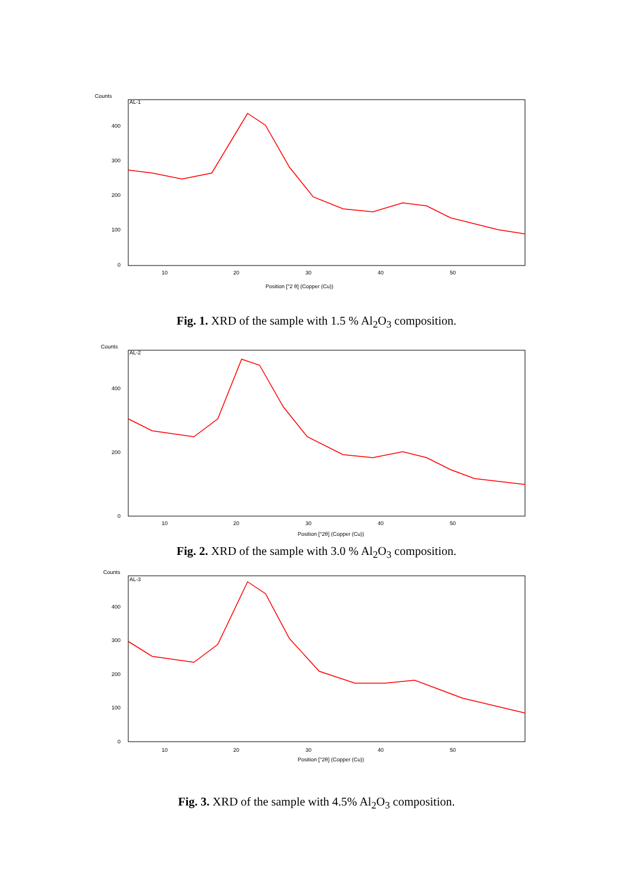Counts
AL-1
400
300
200
100
0
10
20
30
40
50
Position [°2 θ] (Copper (Cu))
Fig. 1. XRD of the sample with 1.5 % Al<sub>2</sub>O<sub>3</sub> composition.
Counts
AL-2
400
200
0
10
20
30
40
50
Position [°2θ] (Copper (Cu))
Fig. 2. XRD of the sample with 3.0 % Al<sub>2</sub>O<sub>3</sub> composition.
Counts
AL-3
400
300
200
100
0
10
20
30
40
50
Position [°2θ] (Copper (Cu))
Fig. 3. XRD of the sample with 4.5% Al<sub>2</sub>O<sub>3</sub> composition.